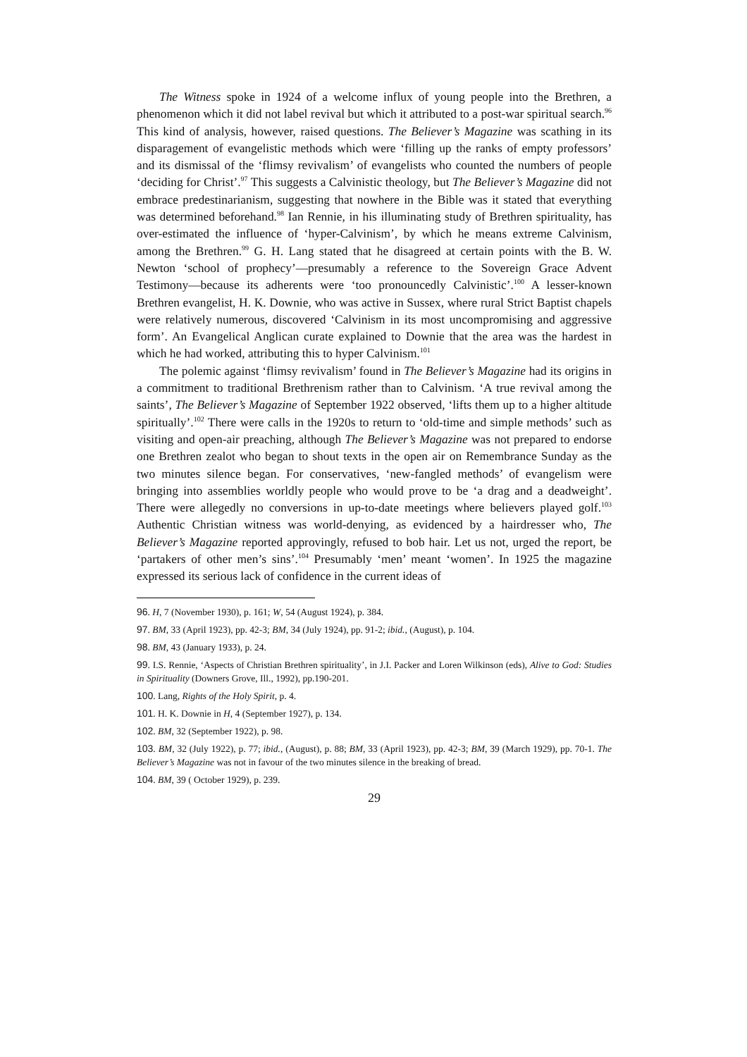The Witness spoke in 1924 of a welcome influx of young people into the Brethren, a phenomenon which it did not label revival but which it attributed to a post-war spiritual search.<sup>96</sup> This kind of analysis, however, raised questions. The Believer’s Magazine was scathing in its disparagement of evangelistic methods which were ‘filling up the ranks of empty professors’ and its dismissal of the ‘flimsy revivalism’ of evangelists who counted the numbers of people ‘deciding for Christ’.<sup>97</sup> This suggests a Calvinistic theology, but The Believer’s Magazine did not embrace predestinarianism, suggesting that nowhere in the Bible was it stated that everything was determined beforehand.<sup>98</sup> Ian Rennie, in his illuminating study of Brethren spirituality, has over-estimated the influence of ‘hyper-Calvinism’, by which he means extreme Calvinism, among the Brethren.<sup>99</sup> G. H. Lang stated that he disagreed at certain points with the B. W. Newton ‘school of prophecy’—presumably a reference to the Sovereign Grace Advent Testimony—because its adherents were ‘too pronouncedly Calvinistic’.<sup>100</sup> A lesser-known Brethren evangelist, H. K. Downie, who was active in Sussex, where rural Strict Baptist chapels were relatively numerous, discovered ‘Calvinism in its most uncompromising and aggressive form’. An Evangelical Anglican curate explained to Downie that the area was the hardest in which he had worked, attributing this to hyper Calvinism.<sup>101</sup>
The polemic against ‘flimsy revivalism’ found in The Believer’s Magazine had its origins in a commitment to traditional Brethrenism rather than to Calvinism. ‘A true revival among the saints’, The Believer’s Magazine of September 1922 observed, ‘lifts them up to a higher altitude spiritually’.<sup>102</sup> There were calls in the 1920s to return to ‘old-time and simple methods’ such as visiting and open-air preaching, although The Believer’s Magazine was not prepared to endorse one Brethren zealot who began to shout texts in the open air on Remembrance Sunday as the two minutes silence began. For conservatives, ‘new-fangled methods’ of evangelism were bringing into assemblies worldly people who would prove to be ‘a drag and a deadweight’. There were allegedly no conversions in up-to-date meetings where believers played golf.<sup>103</sup> Authentic Christian witness was world-denying, as evidenced by a hairdresser who, The Believer’s Magazine reported approvingly, refused to bob hair. Let us not, urged the report, be ‘partakers of other men’s sins’.<sup>104</sup> Presumably ‘men’ meant ‘women’. In 1925 the magazine expressed its serious lack of confidence in the current ideas of
96. H, 7 (November 1930), p. 161; W, 54 (August 1924), p. 384.
97. BM, 33 (April 1923), pp. 42-3; BM, 34 (July 1924), pp. 91-2; ibid., (August), p. 104.
98. BM, 43 (January 1933), p. 24.
99. I.S. Rennie, ‘Aspects of Christian Brethren spirituality’, in J.I. Packer and Loren Wilkinson (eds), Alive to God: Studies in Spirituality (Downers Grove, Ill., 1992), pp.190-201.
100. Lang, Rights of the Holy Spirit, p. 4.
101. H. K. Downie in H, 4 (September 1927), p. 134.
102. BM, 32 (September 1922), p. 98.
103. BM, 32 (July 1922), p. 77; ibid., (August), p. 88; BM, 33 (April 1923), pp. 42-3; BM, 39 (March 1929), pp. 70-1. The Believer’s Magazine was not in favour of the two minutes silence in the breaking of bread.
104. BM, 39 ( October 1929), p. 239.
29